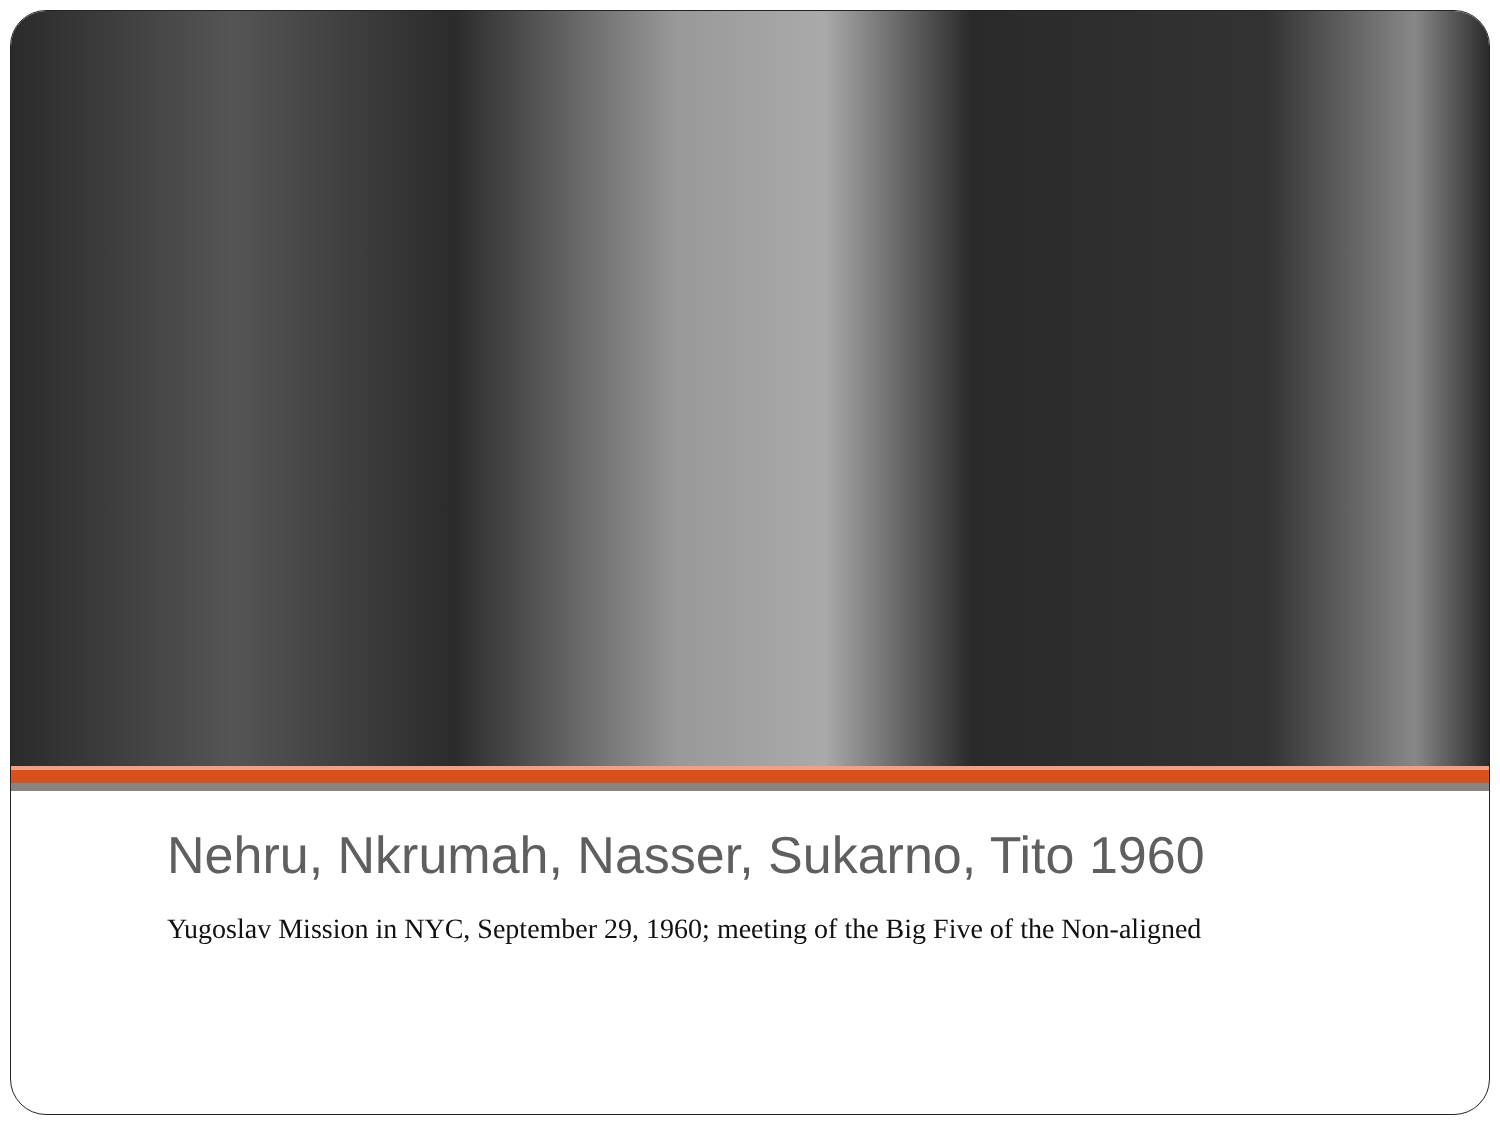Nehru, Nkrumah, Nasser, Sukarno, Tito 1960
Yugoslav Mission in NYC, September 29, 1960; meeting of the Big Five of the Non-aligned